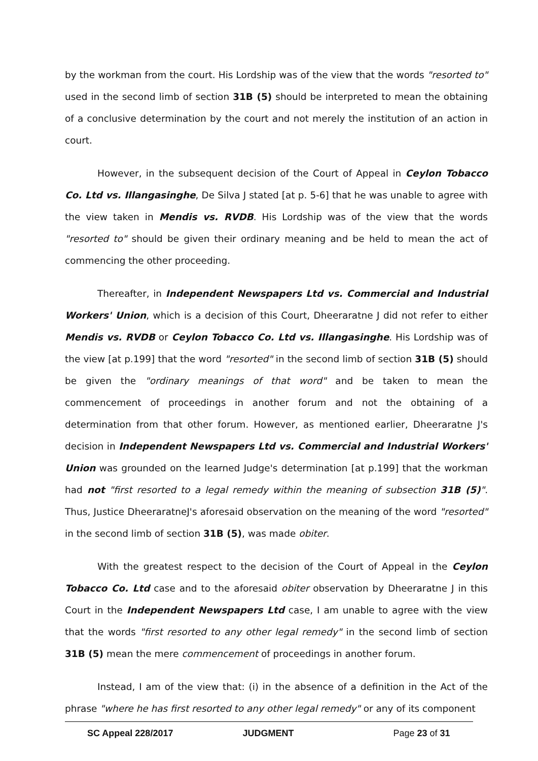by the workman from the court. His Lordship was of the view that the words "resorted to" used in the second limb of section 31B (5) should be interpreted to mean the obtaining of a conclusive determination by the court and not merely the institution of an action in court.
However, in the subsequent decision of the Court of Appeal in Ceylon Tobacco Co. Ltd vs. Illangasinghe, De Silva J stated [at p. 5-6] that he was unable to agree with the view taken in Mendis vs. RVDB. His Lordship was of the view that the words "resorted to" should be given their ordinary meaning and be held to mean the act of commencing the other proceeding.
Thereafter, in Independent Newspapers Ltd vs. Commercial and Industrial Workers' Union, which is a decision of this Court, Dheeraratne J did not refer to either Mendis vs. RVDB or Ceylon Tobacco Co. Ltd vs. Illangasinghe. His Lordship was of the view [at p.199] that the word "resorted" in the second limb of section 31B (5) should be given the "ordinary meanings of that word" and be taken to mean the commencement of proceedings in another forum and not the obtaining of a determination from that other forum. However, as mentioned earlier, Dheeraratne J's decision in Independent Newspapers Ltd vs. Commercial and Industrial Workers' Union was grounded on the learned Judge's determination [at p.199] that the workman had not "first resorted to a legal remedy within the meaning of subsection 31B (5)". Thus, Justice DheeraratneJ's aforesaid observation on the meaning of the word "resorted" in the second limb of section 31B (5), was made obiter.
With the greatest respect to the decision of the Court of Appeal in the Ceylon Tobacco Co. Ltd case and to the aforesaid obiter observation by Dheeraratne J in this Court in the Independent Newspapers Ltd case, I am unable to agree with the view that the words "first resorted to any other legal remedy" in the second limb of section 31B (5) mean the mere commencement of proceedings in another forum.
Instead, I am of the view that: (i) in the absence of a definition in the Act of the phrase "where he has first resorted to any other legal remedy" or any of its component
SC Appeal 228/2017 JUDGMENT Page 23 of 31